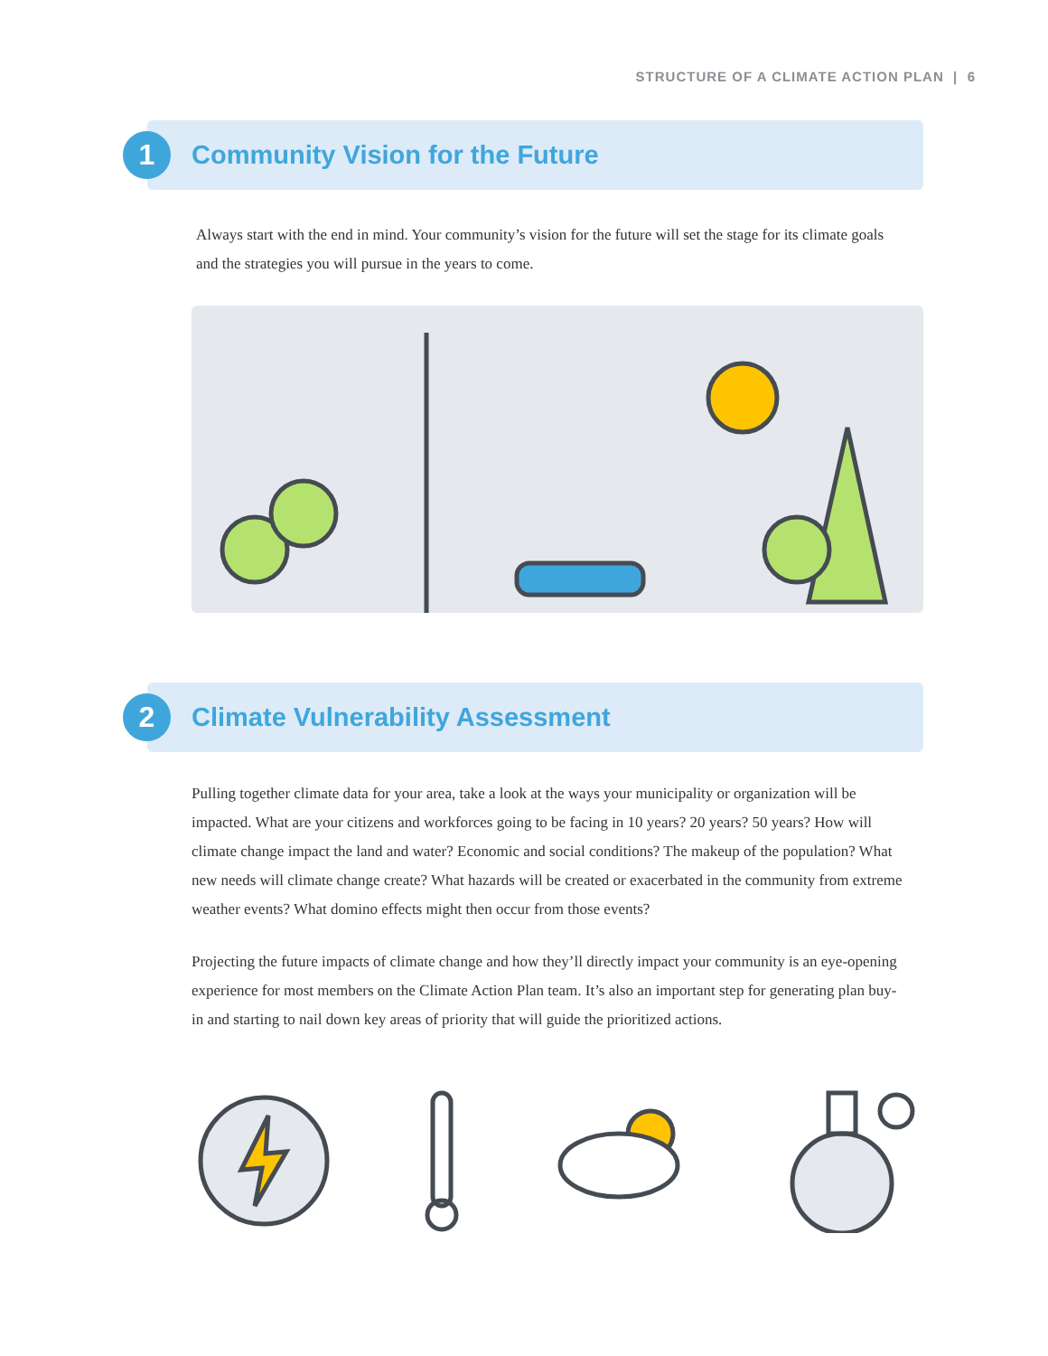STRUCTURE OF A CLIMATE ACTION PLAN | 6
1
Community Vision for the Future
Always start with the end in mind. Your community’s vision for the future will set the stage for its climate goals and the strategies you will pursue in the years to come.
2
Climate Vulnerability Assessment
Pulling together climate data for your area, take a look at the ways your municipality or organization will be impacted. What are your citizens and workforces going to be facing in 10 years? 20 years? 50 years? How will climate change impact the land and water? Economic and social conditions? The makeup of the population? What new needs will climate change create? What hazards will be created or exacerbated in the community from extreme weather events? What domino effects might then occur from those events?
Projecting the future impacts of climate change and how they’ll directly impact your community is an eye-opening experience for most members on the Climate Action Plan team. It’s also an important step for generating plan buy-in and starting to nail down key areas of priority that will guide the prioritized actions.